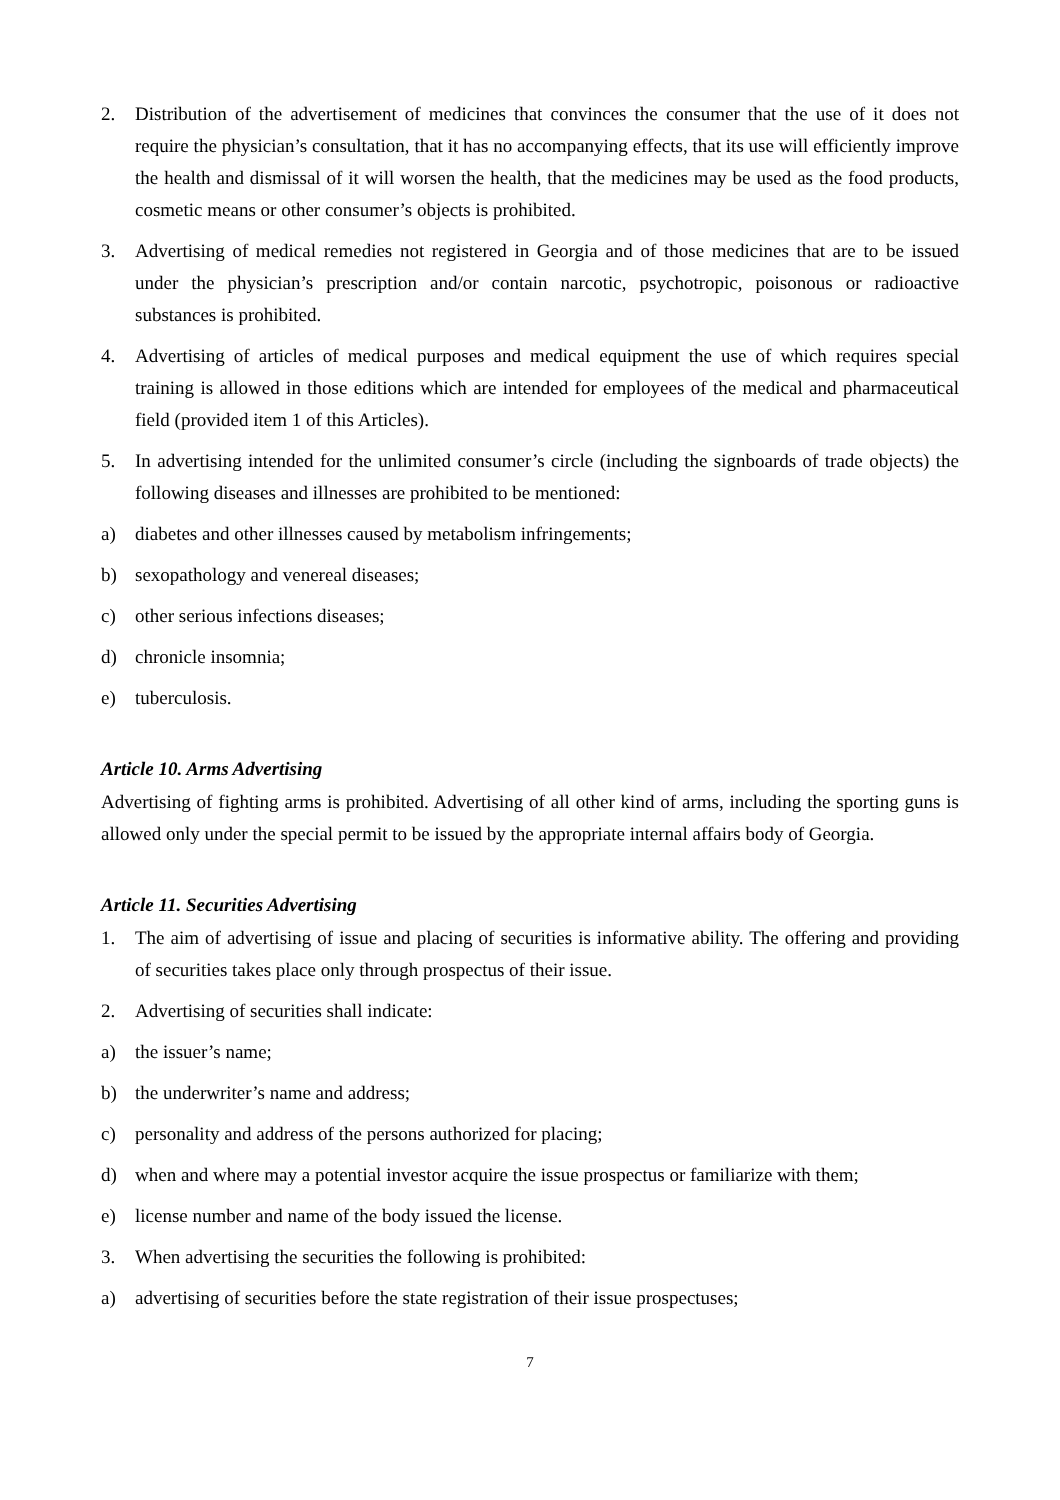2. Distribution of the advertisement of medicines that convinces the consumer that the use of it does not require the physician’s consultation, that it has no accompanying effects, that its use will efficiently improve the health and dismissal of it will worsen the health, that the medicines may be used as the food products, cosmetic means or other consumer’s objects is prohibited.
3. Advertising of medical remedies not registered in Georgia and of those medicines that are to be issued under the physician’s prescription and/or contain narcotic, psychotropic, poisonous or radioactive substances is prohibited.
4. Advertising of articles of medical purposes and medical equipment the use of which requires special training is allowed in those editions which are intended for employees of the medical and pharmaceutical field (provided item 1 of this Articles).
5. In advertising intended for the unlimited consumer’s circle (including the signboards of trade objects) the following diseases and illnesses are prohibited to be mentioned:
a) diabetes and other illnesses caused by metabolism infringements;
b) sexopathology and venereal diseases;
c) other serious infections diseases;
d) chronicle insomnia;
e) tuberculosis.
Article 10. Arms Advertising
Advertising of fighting arms is prohibited. Advertising of all other kind of arms, including the sporting guns is allowed only under the special permit to be issued by the appropriate internal affairs body of Georgia.
Article 11. Securities Advertising
1. The aim of advertising of issue and placing of securities is informative ability. The offering and providing of securities takes place only through prospectus of their issue.
2. Advertising of securities shall indicate:
a) the issuer’s name;
b) the underwriter’s name and address;
c) personality and address of the persons authorized for placing;
d) when and where may a potential investor acquire the issue prospectus or familiarize with them;
e) license number and name of the body issued the license.
3. When advertising the securities the following is prohibited:
a) advertising of securities before the state registration of their issue prospectuses;
7